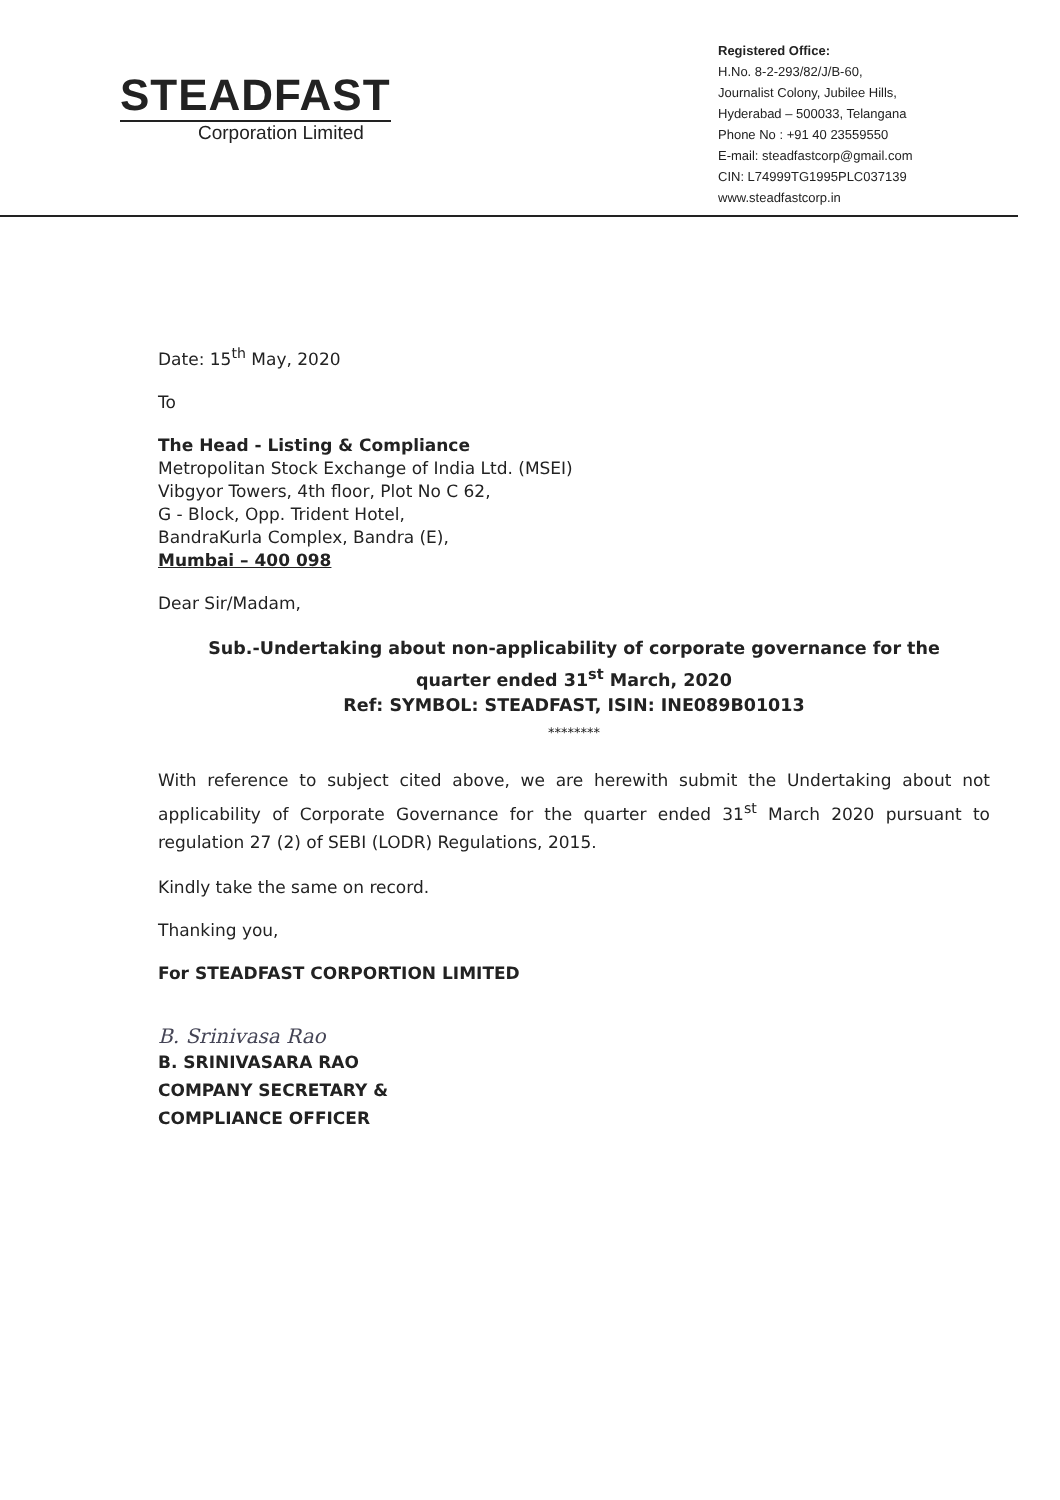STEADFAST
Corporation Limited
Registered Office:
H.No. 8-2-293/82/J/B-60,
Journalist Colony, Jubilee Hills,
Hyderabad – 500033, Telangana
Phone No : +91 40 23559550
E-mail: steadfastcorp@gmail.com
CIN: L74999TG1995PLC037139
www.steadfastcorp.in
Date: 15<sup>th</sup> May, 2020
To
The Head - Listing & Compliance
Metropolitan Stock Exchange of India Ltd. (MSEI)
Vibgyor Towers, 4th floor, Plot No C 62,
G - Block, Opp. Trident Hotel,
BandraKurla Complex, Bandra (E),
Mumbai – 400 098
Dear Sir/Madam,
Sub.-Undertaking about non-applicability of corporate governance for the
quarter ended 31<sup>st</sup> March, 2020
Ref: SYMBOL: STEADFAST, ISIN: INE089B01013
********
With reference to subject cited above, we are herewith submit the Undertaking about not applicability of Corporate Governance for the quarter ended 31<sup>st</sup> March 2020 pursuant to regulation 27 (2) of SEBI (LODR) Regulations, 2015.
Kindly take the same on record.
Thanking you,
For STEADFAST CORPORTION LIMITED
B. Srinivasa Rao
B. SRINIVASARA RAO
COMPANY SECRETARY &
COMPLIANCE OFFICER